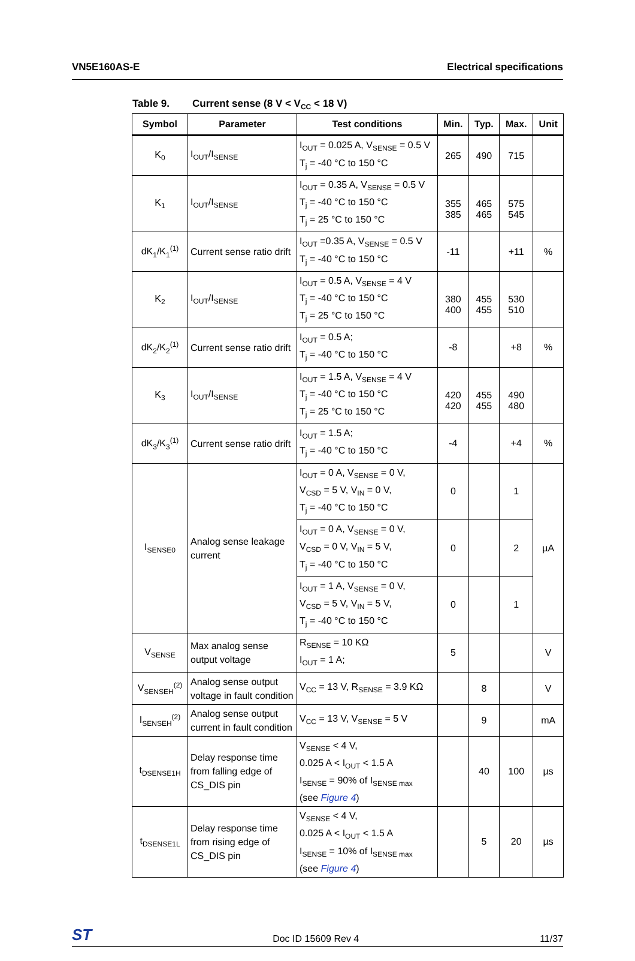VN5E160AS-E Electrical specifications
Table 9. Current sense (8 V < V<sub>CC</sub> < 18 V)
| Symbol | Parameter | Test conditions | Min. | Typ. | Max. | Unit |
| --- | --- | --- | --- | --- | --- | --- |
| K<sub>0</sub> | I<sub>OUT</sub>/I<sub>SENSE</sub> | I<sub>OUT</sub> = 0.025 A, V<sub>SENSE</sub> = 0.5 V T<sub>j</sub> = -40 °C to 150 °C | 265 | 490 | 715 | |
| K<sub>1</sub> | I<sub>OUT</sub>/I<sub>SENSE</sub> | I<sub>OUT</sub> = 0.35 A, V<sub>SENSE</sub> = 0.5 V T<sub>j</sub> = -40 °C to 150 °C T<sub>j</sub> = 25 °C to 150 °C | 355 385 | 465 465 | 575 545 | |
| dK<sub>1</sub>/K<sub>1</sub><sup>(1)</sup> | Current sense ratio drift | I<sub>OUT</sub> =0.35 A, V<sub>SENSE</sub> = 0.5 V T<sub>j</sub> = -40 °C to 150 °C | -11 | | +11 | % |
| K<sub>2</sub> | I<sub>OUT</sub>/I<sub>SENSE</sub> | I<sub>OUT</sub> = 0.5 A, V<sub>SENSE</sub> = 4 V T<sub>j</sub> = -40 °C to 150 °C T<sub>j</sub> = 25 °C to 150 °C | 380 400 | 455 455 | 530 510 | |
| dK<sub>2</sub>/K<sub>2</sub><sup>(1)</sup> | Current sense ratio drift | I<sub>OUT</sub> = 0.5 A; T<sub>j</sub> = -40 °C to 150 °C | -8 | | +8 | % |
| K<sub>3</sub> | I<sub>OUT</sub>/I<sub>SENSE</sub> | I<sub>OUT</sub> = 1.5 A, V<sub>SENSE</sub> = 4 V T<sub>j</sub> = -40 °C to 150 °C T<sub>j</sub> = 25 °C to 150 °C | 420 420 | 455 455 | 490 480 | |
| dK<sub>3</sub>/K<sub>3</sub><sup>(1)</sup> | Current sense ratio drift | I<sub>OUT</sub> = 1.5 A; T<sub>j</sub> = -40 °C to 150 °C | -4 | | +4 | % |
| I<sub>SENSE0</sub> | Analog sense leakage current | I<sub>OUT</sub> = 0 A, V<sub>SENSE</sub> = 0 V, V<sub>CSD</sub> = 5 V, V<sub>IN</sub> = 0 V, T<sub>j</sub> = -40 °C to 150 °C | 0 | | 1 | µA |
| | | I<sub>OUT</sub> = 0 A, V<sub>SENSE</sub> = 0 V, V<sub>CSD</sub> = 0 V, V<sub>IN</sub> = 5 V, T<sub>j</sub> = -40 °C to 150 °C | 0 | | 2 | |
| | | I<sub>OUT</sub> = 1 A, V<sub>SENSE</sub> = 0 V, V<sub>CSD</sub> = 5 V, V<sub>IN</sub> = 5 V, T<sub>j</sub> = -40 °C to 150 °C | 0 | | 1 | |
| V<sub>SENSE</sub> | Max analog sense output voltage | R<sub>SENSE</sub> = 10 KΩ I<sub>OUT</sub> = 1 A; | 5 | | | V |
| V<sub>SENSEH</sub><sup>(2)</sup> | Analog sense output voltage in fault condition | V<sub>CC</sub> = 13 V, R<sub>SENSE</sub> = 3.9 KΩ | | 8 | | V |
| I<sub>SENSEH</sub><sup>(2)</sup> | Analog sense output current in fault condition | V<sub>CC</sub> = 13 V, V<sub>SENSE</sub> = 5 V | | 9 | | mA |
| t<sub>DSENSE1H</sub> | Delay response time from falling edge of CS_DIS pin | V<sub>SENSE</sub> < 4 V, 0.025 A < I<sub>OUT</sub> < 1.5 A I<sub>SENSE</sub> = 90% of I<sub>SENSE max</sub> (see Figure 4 ) | | 40 | 100 | µs |
| t<sub>DSENSE1L</sub> | Delay response time from rising edge of CS_DIS pin | V<sub>SENSE</sub> < 4 V, 0.025 A < I<sub>OUT</sub> < 1.5 A I<sub>SENSE</sub> = 10% of I<sub>SENSE max</sub> (see Figure 4 ) | | 5 | 20 | µs |
ST
Doc ID 15609 Rev 4
11/37